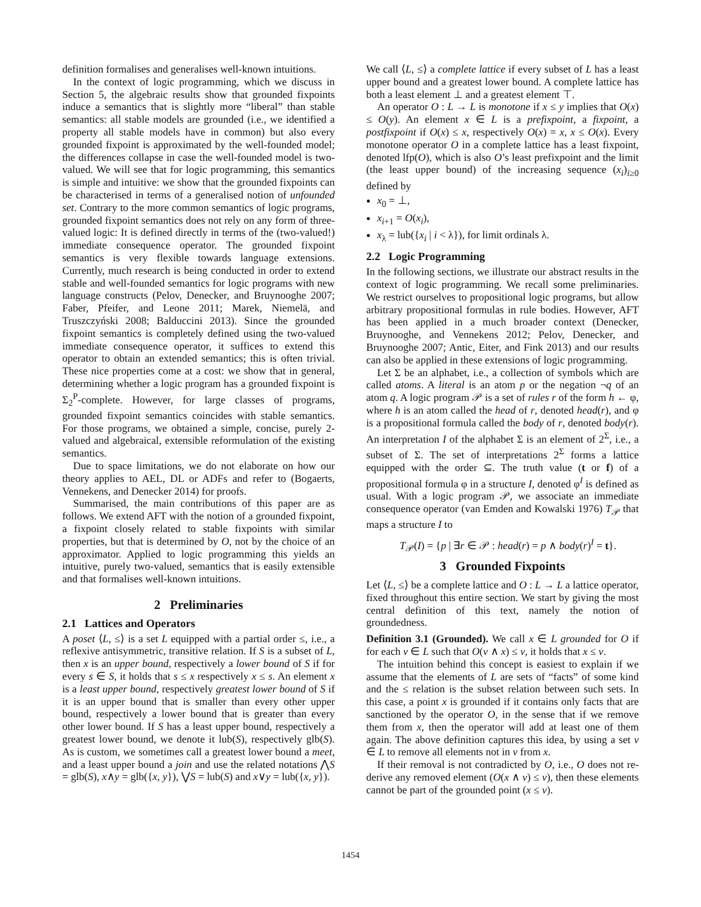definition formalises and generalises well-known intuitions.
In the context of logic programming, which we discuss in Section 5, the algebraic results show that grounded fixpoints induce a semantics that is slightly more “liberal” than stable semantics: all stable models are grounded (i.e., we identified a property all stable models have in common) but also every grounded fixpoint is approximated by the well-founded model; the differences collapse in case the well-founded model is two-valued. We will see that for logic programming, this semantics is simple and intuitive: we show that the grounded fixpoints can be characterised in terms of a generalised notion of unfounded set. Contrary to the more common semantics of logic programs, grounded fixpoint semantics does not rely on any form of three-valued logic: It is defined directly in terms of the (two-valued!) immediate consequence operator. The grounded fixpoint semantics is very flexible towards language extensions. Currently, much research is being conducted in order to extend stable and well-founded semantics for logic programs with new language constructs (Pelov, Denecker, and Bruynooghe 2007; Faber, Pfeifer, and Leone 2011; Marek, Niemelä, and Truszczyński 2008; Balduccini 2013). Since the grounded fixpoint semantics is completely defined using the two-valued immediate consequence operator, it suffices to extend this operator to obtain an extended semantics; this is often trivial. These nice properties come at a cost: we show that in general, determining whether a logic program has a grounded fixpoint is Σ<sub>2</sub><sup>P</sup>-complete. However, for large classes of programs, grounded fixpoint semantics coincides with stable semantics. For those programs, we obtained a simple, concise, purely 2-valued and algebraical, extensible reformulation of the existing semantics.
Due to space limitations, we do not elaborate on how our theory applies to AEL, DL or ADFs and refer to (Bogaerts, Vennekens, and Denecker 2014) for proofs.
Summarised, the main contributions of this paper are as follows. We extend AFT with the notion of a grounded fixpoint, a fixpoint closely related to stable fixpoints with similar properties, but that is determined by O, not by the choice of an approximator. Applied to logic programming this yields an intuitive, purely two-valued, semantics that is easily extensible and that formalises well-known intuitions.
2 Preliminaries
2.1 Lattices and Operators
A poset ⟨L, ≤⟩ is a set L equipped with a partial order ≤, i.e., a reflexive antisymmetric, transitive relation. If S is a subset of L, then x is an upper bound, respectively a lower bound of S if for every s ∈ S, it holds that s ≤ x respectively x ≤ s. An element x is a least upper bound, respectively greatest lower bound of S if it is an upper bound that is smaller than every other upper bound, respectively a lower bound that is greater than every other lower bound. If S has a least upper bound, respectively a greatest lower bound, we denote it lub(S), respectively glb(S). As is custom, we sometimes call a greatest lower bound a meet, and a least upper bound a join and use the related notations ⋀S = glb(S), x∧y = glb({x, y}), ⋁S = lub(S) and x∨y = lub({x, y}).
We call ⟨L, ≤⟩ a complete lattice if every subset of L has a least upper bound and a greatest lower bound. A complete lattice has both a least element ⊥ and a greatest element ⊤.
An operator O : L → L is monotone if x ≤ y implies that O(x) ≤ O(y). An element x ∈ L is a prefixpoint, a fixpoint, a postfixpoint if O(x) ≤ x, respectively O(x) = x, x ≤ O(x). Every monotone operator O in a complete lattice has a least fixpoint, denoted lfp(O), which is also O’s least prefixpoint and the limit (the least upper bound) of the increasing sequence (x<sub>i</sub>)<sub>i≥0</sub> defined by
x<sub>0</sub> = ⊥,
x<sub>i+1</sub> = O(x<sub>i</sub>),
x<sub>λ</sub> = lub({x<sub>i</sub> | i < λ}), for limit ordinals λ.
2.2 Logic Programming
In the following sections, we illustrate our abstract results in the context of logic programming. We recall some preliminaries. We restrict ourselves to propositional logic programs, but allow arbitrary propositional formulas in rule bodies. However, AFT has been applied in a much broader context (Denecker, Bruynooghe, and Vennekens 2012; Pelov, Denecker, and Bruynooghe 2007; Antic, Eiter, and Fink 2013) and our results can also be applied in these extensions of logic programming.
Let Σ be an alphabet, i.e., a collection of symbols which are called atoms. A literal is an atom p or the negation ¬q of an atom q. A logic program 𝒫 is a set of rules r of the form h ← φ, where h is an atom called the head of r, denoted head(r), and φ is a propositional formula called the body of r, denoted body(r). An interpretation I of the alphabet Σ is an element of 2<sup>Σ</sup>, i.e., a subset of Σ. The set of interpretations 2<sup>Σ</sup> forms a lattice equipped with the order ⊆. The truth value (t or f) of a propositional formula φ in a structure I, denoted φ<sup>I</sup> is defined as usual. With a logic program 𝒫, we associate an immediate consequence operator (van Emden and Kowalski 1976) T<sub>𝒫</sub> that maps a structure I to
T<sub>𝒫</sub>(I) = {p | ∃r ∈ 𝒫 : head(r) = p ∧ body(r)<sup>I</sup> = t}.
3 Grounded Fixpoints
Let ⟨L, ≤⟩ be a complete lattice and O : L → L a lattice operator, fixed throughout this entire section. We start by giving the most central definition of this text, namely the notion of groundedness.
Definition 3.1 (Grounded). We call x ∈ L grounded for O if for each v ∈ L such that O(v ∧ x) ≤ v, it holds that x ≤ v.
The intuition behind this concept is easiest to explain if we assume that the elements of L are sets of “facts” of some kind and the ≤ relation is the subset relation between such sets. In this case, a point x is grounded if it contains only facts that are sanctioned by the operator O, in the sense that if we remove them from x, then the operator will add at least one of them again. The above definition captures this idea, by using a set v ∈ L to remove all elements not in v from x.
If their removal is not contradicted by O, i.e., O does not re-derive any removed element (O(x ∧ v) ≤ v), then these elements cannot be part of the grounded point (x ≤ v).
1454